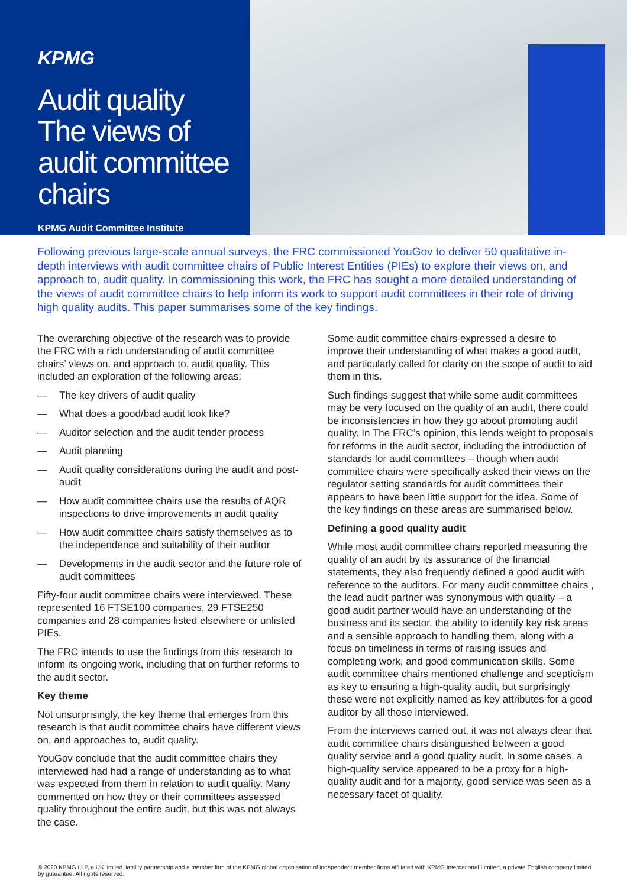KPMG
Audit quality
The views of audit committee chairs
KPMG Audit Committee Institute
Following previous large-scale annual surveys, the FRC commissioned YouGov to deliver 50 qualitative in-depth interviews with audit committee chairs of Public Interest Entities (PIEs) to explore their views on, and approach to, audit quality. In commissioning this work, the FRC has sought a more detailed understanding of the views of audit committee chairs to help inform its work to support audit committees in their role of driving high quality audits. This paper summarises some of the key findings.
The overarching objective of the research was to provide the FRC with a rich understanding of audit committee chairs’ views on, and approach to, audit quality. This included an exploration of the following areas:
— The key drivers of audit quality
— What does a good/bad audit look like?
— Auditor selection and the audit tender process
— Audit planning
— Audit quality considerations during the audit and post-audit
— How audit committee chairs use the results of AQR inspections to drive improvements in audit quality
— How audit committee chairs satisfy themselves as to the independence and suitability of their auditor
— Developments in the audit sector and the future role of audit committees
Fifty-four audit committee chairs were interviewed. These represented 16 FTSE100 companies, 29 FTSE250 companies and 28 companies listed elsewhere or unlisted PIEs.
The FRC intends to use the findings from this research to inform its ongoing work, including that on further reforms to the audit sector.
Key theme
Not unsurprisingly, the key theme that emerges from this research is that audit committee chairs have different views on, and approaches to, audit quality.
YouGov conclude that the audit committee chairs they interviewed had had a range of understanding as to what was expected from them in relation to audit quality. Many commented on how they or their committees assessed quality throughout the entire audit, but this was not always the case.
Some audit committee chairs expressed a desire to improve their understanding of what makes a good audit, and particularly called for clarity on the scope of audit to aid them in this.
Such findings suggest that while some audit committees may be very focused on the quality of an audit, there could be inconsistencies in how they go about promoting audit quality. In The FRC’s opinion, this lends weight to proposals for reforms in the audit sector, including the introduction of standards for audit committees – though when audit committee chairs were specifically asked their views on the regulator setting standards for audit committees their appears to have been little support for the idea. Some of the key findings on these areas are summarised below.
Defining a good quality audit
While most audit committee chairs reported measuring the quality of an audit by its assurance of the financial statements, they also frequently defined a good audit with reference to the auditors. For many audit committee chairs , the lead audit partner was synonymous with quality – a good audit partner would have an understanding of the business and its sector, the ability to identify key risk areas and a sensible approach to handling them, along with a focus on timeliness in terms of raising issues and completing work, and good communication skills. Some audit committee chairs mentioned challenge and scepticism as key to ensuring a high-quality audit, but surprisingly these were not explicitly named as key attributes for a good auditor by all those interviewed.
From the interviews carried out, it was not always clear that audit committee chairs distinguished between a good quality service and a good quality audit. In some cases, a high-quality service appeared to be a proxy for a high-quality audit and for a majority, good service was seen as a necessary facet of quality.
© 2020 KPMG LLP, a UK limited liability partnership and a member firm of the KPMG global organisation of independent member firms affiliated with KPMG International Limited, a private English company limited by guarantee. All rights reserved.